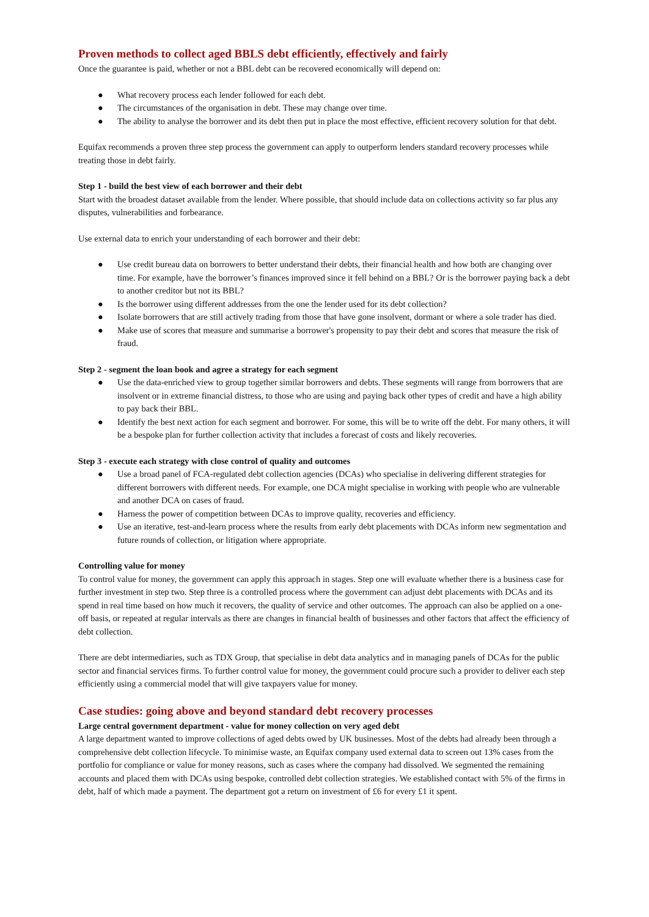Proven methods to collect aged BBLS debt efficiently, effectively and fairly
Once the guarantee is paid, whether or not a BBL debt can be recovered economically will depend on:
● What recovery process each lender followed for each debt.
● The circumstances of the organisation in debt. These may change over time.
● The ability to analyse the borrower and its debt then put in place the most effective, efficient recovery solution for that debt.
Equifax recommends a proven three step process the government can apply to outperform lenders standard recovery processes while treating those in debt fairly.
Step 1 - build the best view of each borrower and their debt
Start with the broadest dataset available from the lender. Where possible, that should include data on collections activity so far plus any disputes, vulnerabilities and forbearance.
Use external data to enrich your understanding of each borrower and their debt:
● Use credit bureau data on borrowers to better understand their debts, their financial health and how both are changing over time. For example, have the borrower’s finances improved since it fell behind on a BBL? Or is the borrower paying back a debt to another creditor but not its BBL?
● Is the borrower using different addresses from the one the lender used for its debt collection?
● Isolate borrowers that are still actively trading from those that have gone insolvent, dormant or where a sole trader has died.
● Make use of scores that measure and summarise a borrower's propensity to pay their debt and scores that measure the risk of fraud.
Step 2 - segment the loan book and agree a strategy for each segment
● Use the data-enriched view to group together similar borrowers and debts. These segments will range from borrowers that are insolvent or in extreme financial distress, to those who are using and paying back other types of credit and have a high ability to pay back their BBL.
● Identify the best next action for each segment and borrower. For some, this will be to write off the debt. For many others, it will be a bespoke plan for further collection activity that includes a forecast of costs and likely recoveries.
Step 3 - execute each strategy with close control of quality and outcomes
● Use a broad panel of FCA-regulated debt collection agencies (DCAs) who specialise in delivering different strategies for different borrowers with different needs. For example, one DCA might specialise in working with people who are vulnerable and another DCA on cases of fraud.
● Harness the power of competition between DCAs to improve quality, recoveries and efficiency.
● Use an iterative, test-and-learn process where the results from early debt placements with DCAs inform new segmentation and future rounds of collection, or litigation where appropriate.
Controlling value for money
To control value for money, the government can apply this approach in stages. Step one will evaluate whether there is a business case for further investment in step two. Step three is a controlled process where the government can adjust debt placements with DCAs and its spend in real time based on how much it recovers, the quality of service and other outcomes. The approach can also be applied on a one-off basis, or repeated at regular intervals as there are changes in financial health of businesses and other factors that affect the efficiency of debt collection.
There are debt intermediaries, such as TDX Group, that specialise in debt data analytics and in managing panels of DCAs for the public sector and financial services firms. To further control value for money, the government could procure such a provider to deliver each step efficiently using a commercial model that will give taxpayers value for money.
Case studies: going above and beyond standard debt recovery processes
Large central government department - value for money collection on very aged debt
A large department wanted to improve collections of aged debts owed by UK businesses. Most of the debts had already been through a comprehensive debt collection lifecycle. To minimise waste, an Equifax company used external data to screen out 13% cases from the portfolio for compliance or value for money reasons, such as cases where the company had dissolved. We segmented the remaining accounts and placed them with DCAs using bespoke, controlled debt collection strategies. We established contact with 5% of the firms in debt, half of which made a payment. The department got a return on investment of £6 for every £1 it spent.